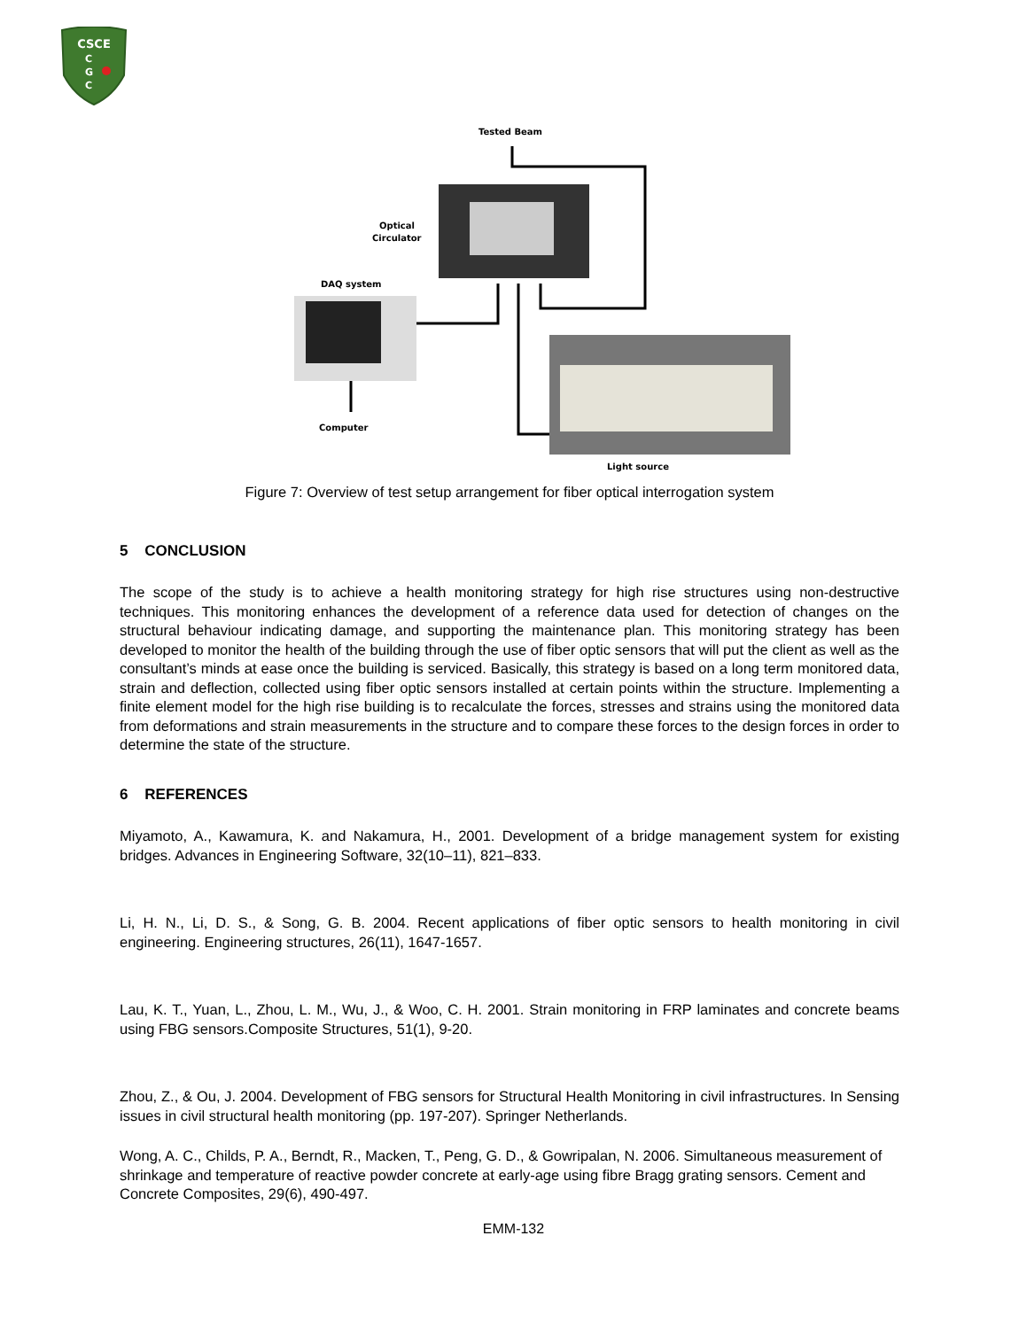CSCE
C
G
C
Tested Beam
Optical
Circulator
DAQ system
Computer
Light source
Figure 7: Overview of test setup arrangement for fiber optical interrogation system
5 CONCLUSION
The scope of the study is to achieve a health monitoring strategy for high rise structures using non-destructive techniques. This monitoring enhances the development of a reference data used for detection of changes on the structural behaviour indicating damage, and supporting the maintenance plan. This monitoring strategy has been developed to monitor the health of the building through the use of fiber optic sensors that will put the client as well as the consultant’s minds at ease once the building is serviced. Basically, this strategy is based on a long term monitored data, strain and deflection, collected using fiber optic sensors installed at certain points within the structure. Implementing a finite element model for the high rise building is to recalculate the forces, stresses and strains using the monitored data from deformations and strain measurements in the structure and to compare these forces to the design forces in order to determine the state of the structure.
6 REFERENCES
Miyamoto, A., Kawamura, K. and Nakamura, H., 2001. Development of a bridge management system for existing bridges. Advances in Engineering Software, 32(10–11), 821–833.
Li, H. N., Li, D. S., & Song, G. B. 2004. Recent applications of fiber optic sensors to health monitoring in civil engineering. Engineering structures, 26(11), 1647-1657.
Lau, K. T., Yuan, L., Zhou, L. M., Wu, J., & Woo, C. H. 2001. Strain monitoring in FRP laminates and concrete beams using FBG sensors.Composite Structures, 51(1), 9-20.
Zhou, Z., & Ou, J. 2004. Development of FBG sensors for Structural Health Monitoring in civil infrastructures. In Sensing issues in civil structural health monitoring (pp. 197-207). Springer Netherlands.
Wong, A. C., Childs, P. A., Berndt, R., Macken, T., Peng, G. D., & Gowripalan, N. 2006. Simultaneous measurement of shrinkage and temperature of reactive powder concrete at early-age using fibre Bragg grating sensors. Cement and Concrete Composites, 29(6), 490-497.
EMM-132